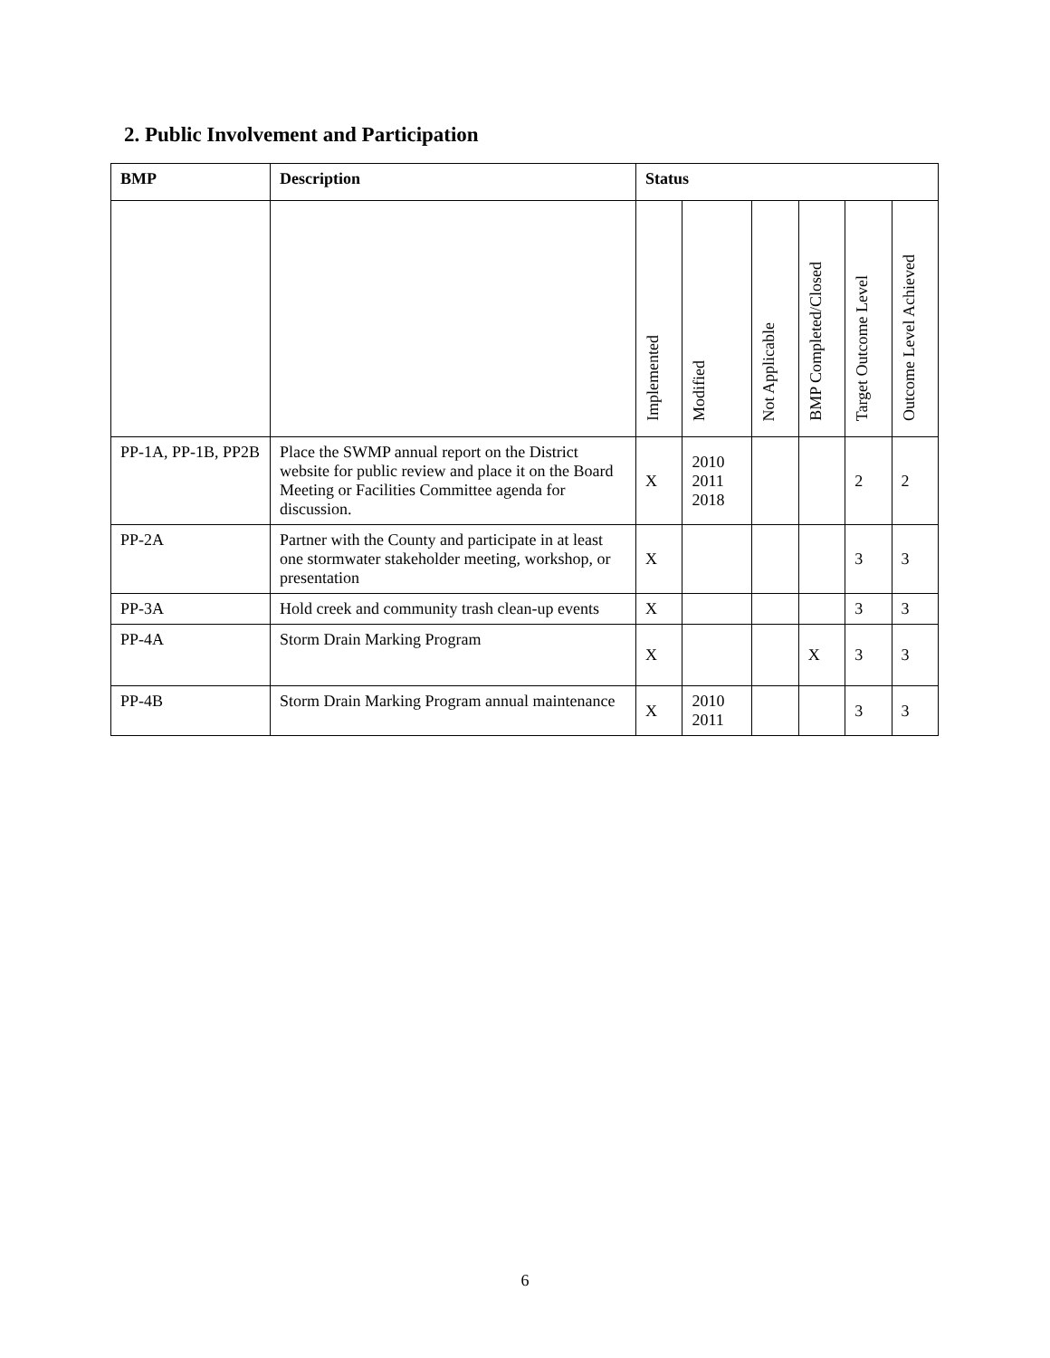2. Public Involvement and Participation
| BMP | Description | Status | | | | | |
| --- | --- | --- | --- | --- | --- | --- | --- |
| | | Implemented | Modified | Not Applicable | BMP Completed/Closed | Target Outcome Level | Outcome Level Achieved |
| PP-1A, PP-1B, PP2B | Place the SWMP annual report on the District website for public review and place it on the Board Meeting or Facilities Committee agenda for discussion. | X | 2010 2011 2018 | | | 2 | 2 |
| PP-2A | Partner with the County and participate in at least one stormwater stakeholder meeting, workshop, or presentation | X | | | | 3 | 3 |
| PP-3A | Hold creek and community trash clean-up events | X | | | | 3 | 3 |
| PP-4A | Storm Drain Marking Program | X | | | X | 3 | 3 |
| PP-4B | Storm Drain Marking Program annual maintenance | X | 2010 2011 | | | 3 | 3 |
6